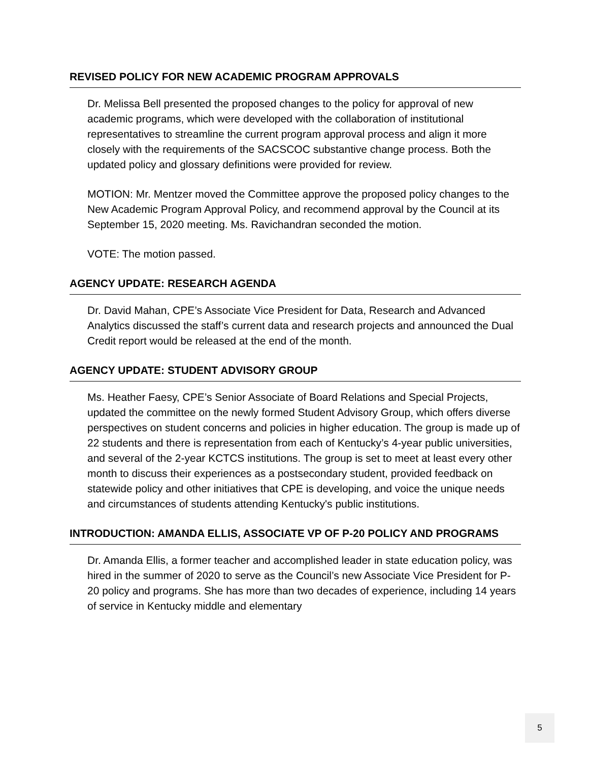REVISED POLICY FOR NEW ACADEMIC PROGRAM APPROVALS
Dr. Melissa Bell presented the proposed changes to the policy for approval of new academic programs, which were developed with the collaboration of institutional representatives to streamline the current program approval process and align it more closely with the requirements of the SACSCOC substantive change process. Both the updated policy and glossary definitions were provided for review.
MOTION: Mr. Mentzer moved the Committee approve the proposed policy changes to the New Academic Program Approval Policy, and recommend approval by the Council at its September 15, 2020 meeting. Ms. Ravichandran seconded the motion.
VOTE: The motion passed.
AGENCY UPDATE: RESEARCH AGENDA
Dr. David Mahan, CPE’s Associate Vice President for Data, Research and Advanced Analytics discussed the staff’s current data and research projects and announced the Dual Credit report would be released at the end of the month.
AGENCY UPDATE: STUDENT ADVISORY GROUP
Ms. Heather Faesy, CPE’s Senior Associate of Board Relations and Special Projects, updated the committee on the newly formed Student Advisory Group, which offers diverse perspectives on student concerns and policies in higher education. The group is made up of 22 students and there is representation from each of Kentucky’s 4-year public universities, and several of the 2-year KCTCS institutions. The group is set to meet at least every other month to discuss their experiences as a postsecondary student, provided feedback on statewide policy and other initiatives that CPE is developing, and voice the unique needs and circumstances of students attending Kentucky's public institutions.
INTRODUCTION: AMANDA ELLIS, ASSOCIATE VP OF P-20 POLICY AND PROGRAMS
Dr. Amanda Ellis, a former teacher and accomplished leader in state education policy, was hired in the summer of 2020 to serve as the Council’s new Associate Vice President for P-20 policy and programs. She has more than two decades of experience, including 14 years of service in Kentucky middle and elementary
5